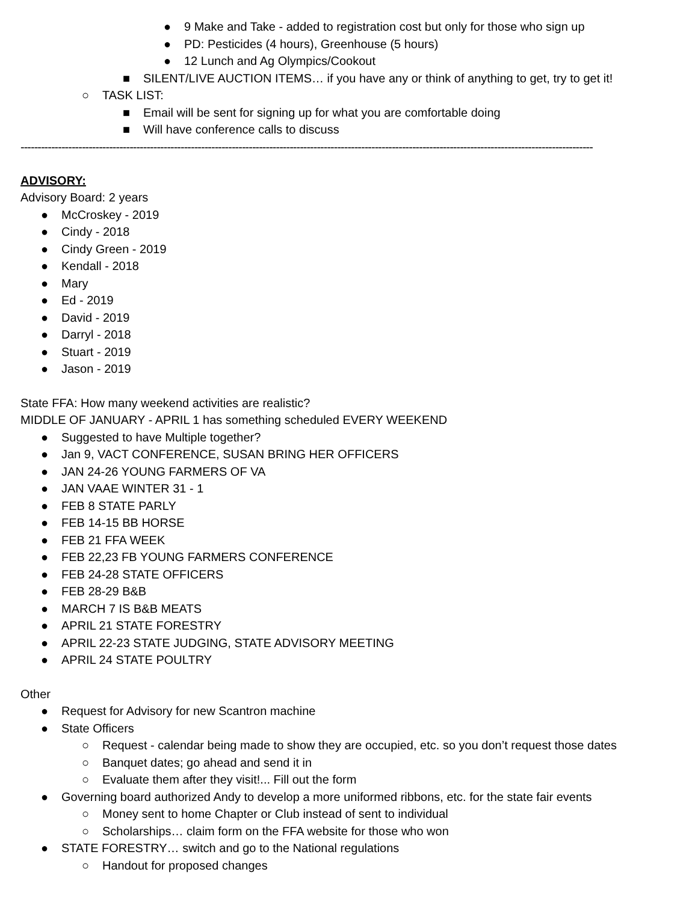● 9 Make and Take - added to registration cost but only for those who sign up
● PD: Pesticides (4 hours), Greenhouse (5 hours)
● 12 Lunch and Ag Olympics/Cookout
■ SILENT/LIVE AUCTION ITEMS… if you have any or think of anything to get, try to get it!
○ TASK LIST:
■ Email will be sent for signing up for what you are comfortable doing
■ Will have conference calls to discuss
------------------------------------------------------------------------------------------------------------------------------------------------------------------------
ADVISORY:
Advisory Board: 2 years
● McCroskey - 2019
● Cindy - 2018
● Cindy Green - 2019
● Kendall - 2018
● Mary
● Ed - 2019
● David - 2019
● Darryl - 2018
● Stuart - 2019
● Jason - 2019
State FFA: How many weekend activities are realistic?
MIDDLE OF JANUARY - APRIL 1 has something scheduled EVERY WEEKEND
● Suggested to have Multiple together?
● Jan 9, VACT CONFERENCE, SUSAN BRING HER OFFICERS
● JAN 24-26 YOUNG FARMERS OF VA
● JAN VAAE WINTER 31 - 1
● FEB 8 STATE PARLY
● FEB 14-15 BB HORSE
● FEB 21 FFA WEEK
● FEB 22,23 FB YOUNG FARMERS CONFERENCE
● FEB 24-28 STATE OFFICERS
● FEB 28-29 B&B
● MARCH 7 IS B&B MEATS
● APRIL 21 STATE FORESTRY
● APRIL 22-23 STATE JUDGING, STATE ADVISORY MEETING
● APRIL 24 STATE POULTRY
Other
● Request for Advisory for new Scantron machine
● State Officers
○ Request - calendar being made to show they are occupied, etc. so you don’t request those dates
○ Banquet dates; go ahead and send it in
○ Evaluate them after they visit!... Fill out the form
● Governing board authorized Andy to develop a more uniformed ribbons, etc. for the state fair events
○ Money sent to home Chapter or Club instead of sent to individual
○ Scholarships… claim form on the FFA website for those who won
● STATE FORESTRY… switch and go to the National regulations
○ Handout for proposed changes